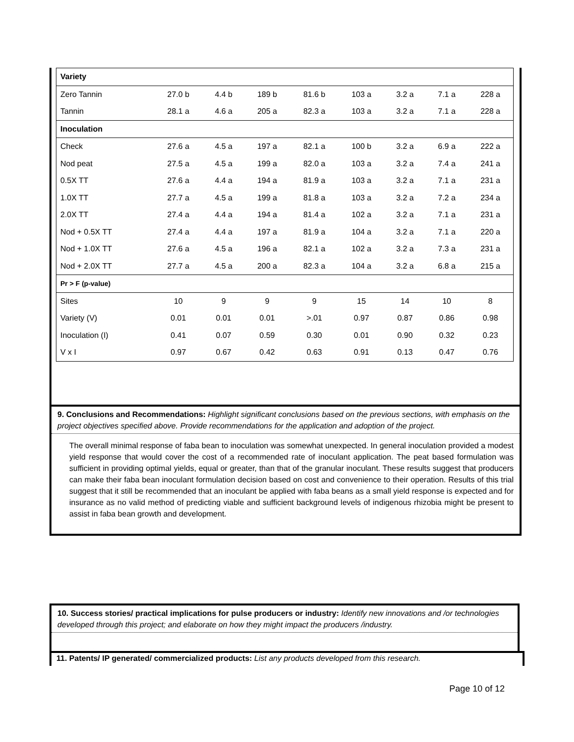| Variety | | | | | | | | |
| Zero Tannin | 27.0 b | 4.4 b | 189 b | 81.6 b | 103 a | 3.2 a | 7.1 a | 228 a |
| Tannin | 28.1 a | 4.6 a | 205 a | 82.3 a | 103 a | 3.2 a | 7.1 a | 228 a |
| Inoculation | | | | | | | | |
| Check | 27.6 a | 4.5 a | 197 a | 82.1 a | 100 b | 3.2 a | 6.9 a | 222 a |
| Nod peat | 27.5 a | 4.5 a | 199 a | 82.0 a | 103 a | 3.2 a | 7.4 a | 241 a |
| 0.5X TT | 27.6 a | 4.4 a | 194 a | 81.9 a | 103 a | 3.2 a | 7.1 a | 231 a |
| 1.0X TT | 27.7 a | 4.5 a | 199 a | 81.8 a | 103 a | 3.2 a | 7.2 a | 234 a |
| 2.0X TT | 27.4 a | 4.4 a | 194 a | 81.4 a | 102 a | 3.2 a | 7.1 a | 231 a |
| Nod + 0.5X TT | 27.4 a | 4.4 a | 197 a | 81.9 a | 104 a | 3.2 a | 7.1 a | 220 a |
| Nod + 1.0X TT | 27.6 a | 4.5 a | 196 a | 82.1 a | 102 a | 3.2 a | 7.3 a | 231 a |
| Nod + 2.0X TT | 27.7 a | 4.5 a | 200 a | 82.3 a | 104 a | 3.2 a | 6.8 a | 215 a |
| Pr > F (p-value) | | | | | | | | |
| Sites | 10 | 9 | 9 | 9 | 15 | 14 | 10 | 8 |
| Variety (V) | 0.01 | 0.01 | 0.01 | >.01 | 0.97 | 0.87 | 0.86 | 0.98 |
| Inoculation (I) | 0.41 | 0.07 | 0.59 | 0.30 | 0.01 | 0.90 | 0.32 | 0.23 |
| V x I | 0.97 | 0.67 | 0.42 | 0.63 | 0.91 | 0.13 | 0.47 | 0.76 |
9. Conclusions and Recommendations: Highlight significant conclusions based on the previous sections, with emphasis on the project objectives specified above. Provide recommendations for the application and adoption of the project.
The overall minimal response of faba bean to inoculation was somewhat unexpected. In general inoculation provided a modest yield response that would cover the cost of a recommended rate of inoculant application. The peat based formulation was sufficient in providing optimal yields, equal or greater, than that of the granular inoculant. These results suggest that producers can make their faba bean inoculant formulation decision based on cost and convenience to their operation. Results of this trial suggest that it still be recommended that an inoculant be applied with faba beans as a small yield response is expected and for insurance as no valid method of predicting viable and sufficient background levels of indigenous rhizobia might be present to assist in faba bean growth and development.
10. Success stories/ practical implications for pulse producers or industry: Identify new innovations and /or technologies developed through this project; and elaborate on how they might impact the producers /industry.
11. Patents/ IP generated/ commercialized products: List any products developed from this research.
Page 10 of 12